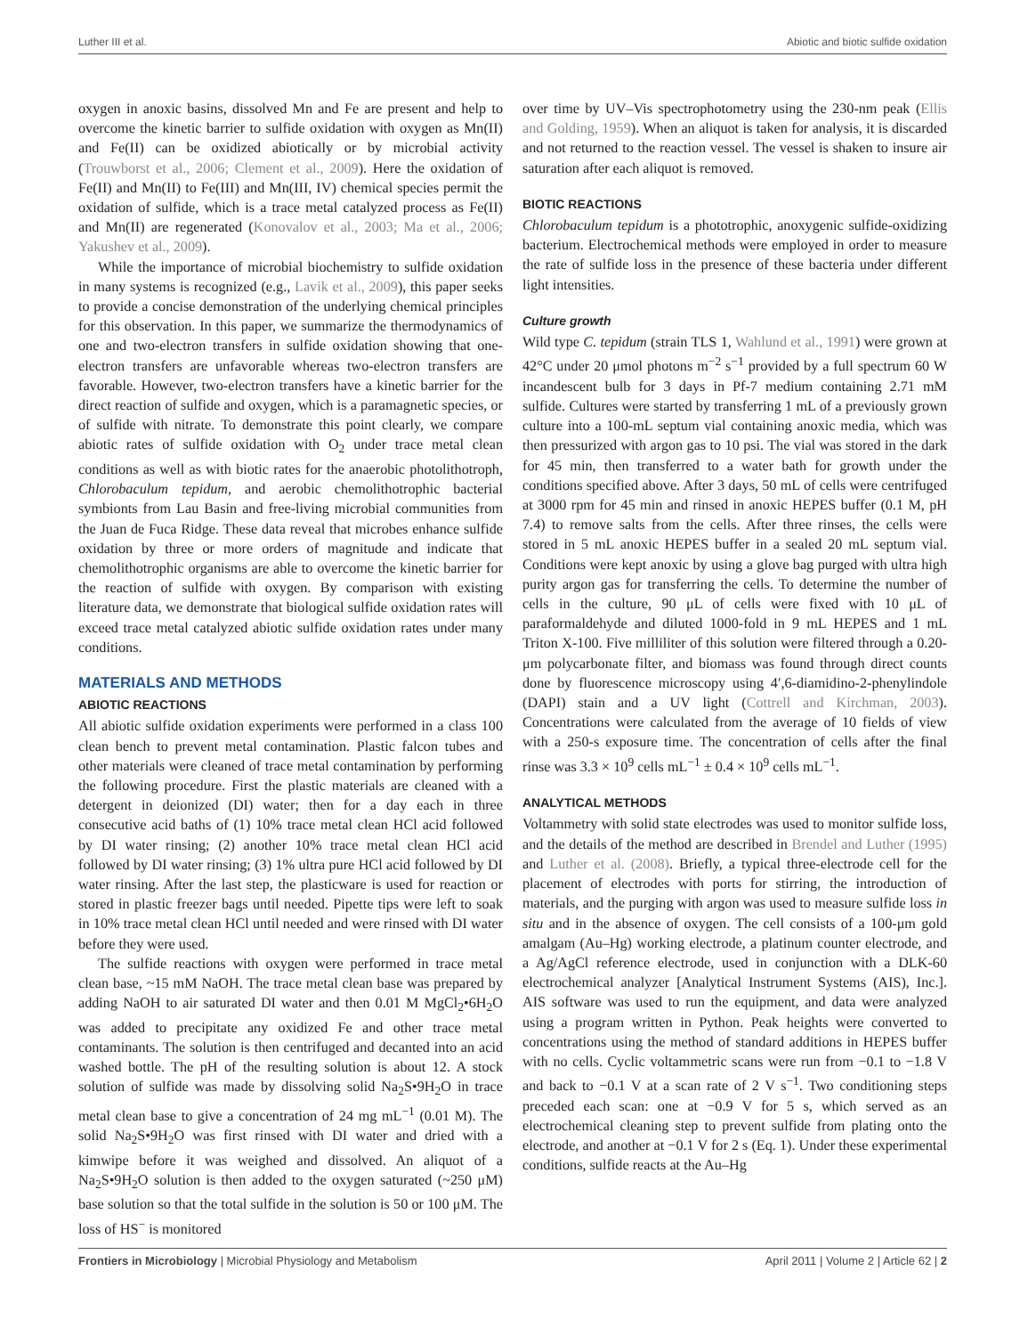Luther III et al. Abiotic and biotic sulfide oxidation
oxygen in anoxic basins, dissolved Mn and Fe are present and help to overcome the kinetic barrier to sulfide oxidation with oxygen as Mn(II) and Fe(II) can be oxidized abiotically or by microbial activity (Trouwborst et al., 2006; Clement et al., 2009). Here the oxidation of Fe(II) and Mn(II) to Fe(III) and Mn(III, IV) chemical species permit the oxidation of sulfide, which is a trace metal catalyzed process as Fe(II) and Mn(II) are regenerated (Konovalov et al., 2003; Ma et al., 2006; Yakushev et al., 2009).
While the importance of microbial biochemistry to sulfide oxidation in many systems is recognized (e.g., Lavik et al., 2009), this paper seeks to provide a concise demonstration of the underlying chemical principles for this observation. In this paper, we summarize the thermodynamics of one and two-electron transfers in sulfide oxidation showing that one-electron transfers are unfavorable whereas two-electron transfers are favorable. However, two-electron transfers have a kinetic barrier for the direct reaction of sulfide and oxygen, which is a paramagnetic species, or of sulfide with nitrate. To demonstrate this point clearly, we compare abiotic rates of sulfide oxidation with O<sub>2</sub> under trace metal clean conditions as well as with biotic rates for the anaerobic photolithotroph, Chlorobaculum tepidum, and aerobic chemolithotrophic bacterial symbionts from Lau Basin and free-living microbial communities from the Juan de Fuca Ridge. These data reveal that microbes enhance sulfide oxidation by three or more orders of magnitude and indicate that chemolithotrophic organisms are able to overcome the kinetic barrier for the reaction of sulfide with oxygen. By comparison with existing literature data, we demonstrate that biological sulfide oxidation rates will exceed trace metal catalyzed abiotic sulfide oxidation rates under many conditions.
MATERIALS AND METHODS
ABIOTIC REACTIONS
All abiotic sulfide oxidation experiments were performed in a class 100 clean bench to prevent metal contamination. Plastic falcon tubes and other materials were cleaned of trace metal contamination by performing the following procedure. First the plastic materials are cleaned with a detergent in deionized (DI) water; then for a day each in three consecutive acid baths of (1) 10% trace metal clean HCl acid followed by DI water rinsing; (2) another 10% trace metal clean HCl acid followed by DI water rinsing; (3) 1% ultra pure HCl acid followed by DI water rinsing. After the last step, the plasticware is used for reaction or stored in plastic freezer bags until needed. Pipette tips were left to soak in 10% trace metal clean HCl until needed and were rinsed with DI water before they were used.
The sulfide reactions with oxygen were performed in trace metal clean base, ~15 mM NaOH. The trace metal clean base was prepared by adding NaOH to air saturated DI water and then 0.01 M MgCl<sub>2</sub>•6H<sub>2</sub>O was added to precipitate any oxidized Fe and other trace metal contaminants. The solution is then centrifuged and decanted into an acid washed bottle. The pH of the resulting solution is about 12. A stock solution of sulfide was made by dissolving solid Na<sub>2</sub>S•9H<sub>2</sub>O in trace metal clean base to give a concentration of 24 mg mL<sup>−1</sup> (0.01 M). The solid Na<sub>2</sub>S•9H<sub>2</sub>O was first rinsed with DI water and dried with a kimwipe before it was weighed and dissolved. An aliquot of a Na<sub>2</sub>S•9H<sub>2</sub>O solution is then added to the oxygen saturated (~250 μM) base solution so that the total sulfide in the solution is 50 or 100 μM. The loss of HS<sup>−</sup> is monitored
over time by UV–Vis spectrophotometry using the 230-nm peak (Ellis and Golding, 1959). When an aliquot is taken for analysis, it is discarded and not returned to the reaction vessel. The vessel is shaken to insure air saturation after each aliquot is removed.
BIOTIC REACTIONS
Chlorobaculum tepidum is a phototrophic, anoxygenic sulfide-oxidizing bacterium. Electrochemical methods were employed in order to measure the rate of sulfide loss in the presence of these bacteria under different light intensities.
Culture growth
Wild type C. tepidum (strain TLS 1, Wahlund et al., 1991) were grown at 42°C under 20 μmol photons m<sup>−2</sup> s<sup>−1</sup> provided by a full spectrum 60 W incandescent bulb for 3 days in Pf-7 medium containing 2.71 mM sulfide. Cultures were started by transferring 1 mL of a previously grown culture into a 100-mL septum vial containing anoxic media, which was then pressurized with argon gas to 10 psi. The vial was stored in the dark for 45 min, then transferred to a water bath for growth under the conditions specified above. After 3 days, 50 mL of cells were centrifuged at 3000 rpm for 45 min and rinsed in anoxic HEPES buffer (0.1 M, pH 7.4) to remove salts from the cells. After three rinses, the cells were stored in 5 mL anoxic HEPES buffer in a sealed 20 mL septum vial. Conditions were kept anoxic by using a glove bag purged with ultra high purity argon gas for transferring the cells. To determine the number of cells in the culture, 90 μL of cells were fixed with 10 μL of paraformaldehyde and diluted 1000-fold in 9 mL HEPES and 1 mL Triton X-100. Five milliliter of this solution were filtered through a 0.20-μm polycarbonate filter, and biomass was found through direct counts done by fluorescence microscopy using 4′,6-diamidino-2-phenylindole (DAPI) stain and a UV light (Cottrell and Kirchman, 2003). Concentrations were calculated from the average of 10 fields of view with a 250-s exposure time. The concentration of cells after the final rinse was 3.3 × 10<sup>9</sup> cells mL<sup>−1</sup> ± 0.4 × 10<sup>9</sup> cells mL<sup>−1</sup>.
ANALYTICAL METHODS
Voltammetry with solid state electrodes was used to monitor sulfide loss, and the details of the method are described in Brendel and Luther (1995) and Luther et al. (2008). Briefly, a typical three-electrode cell for the placement of electrodes with ports for stirring, the introduction of materials, and the purging with argon was used to measure sulfide loss in situ and in the absence of oxygen. The cell consists of a 100-μm gold amalgam (Au–Hg) working electrode, a platinum counter electrode, and a Ag/AgCl reference electrode, used in conjunction with a DLK-60 electrochemical analyzer [Analytical Instrument Systems (AIS), Inc.]. AIS software was used to run the equipment, and data were analyzed using a program written in Python. Peak heights were converted to concentrations using the method of standard additions in HEPES buffer with no cells. Cyclic voltammetric scans were run from −0.1 to −1.8 V and back to −0.1 V at a scan rate of 2 V s<sup>−1</sup>. Two conditioning steps preceded each scan: one at −0.9 V for 5 s, which served as an electrochemical cleaning step to prevent sulfide from plating onto the electrode, and another at −0.1 V for 2 s (Eq. 1). Under these experimental conditions, sulfide reacts at the Au–Hg
Frontiers in Microbiology | Microbial Physiology and Metabolism April 2011 | Volume 2 | Article 62 | 2